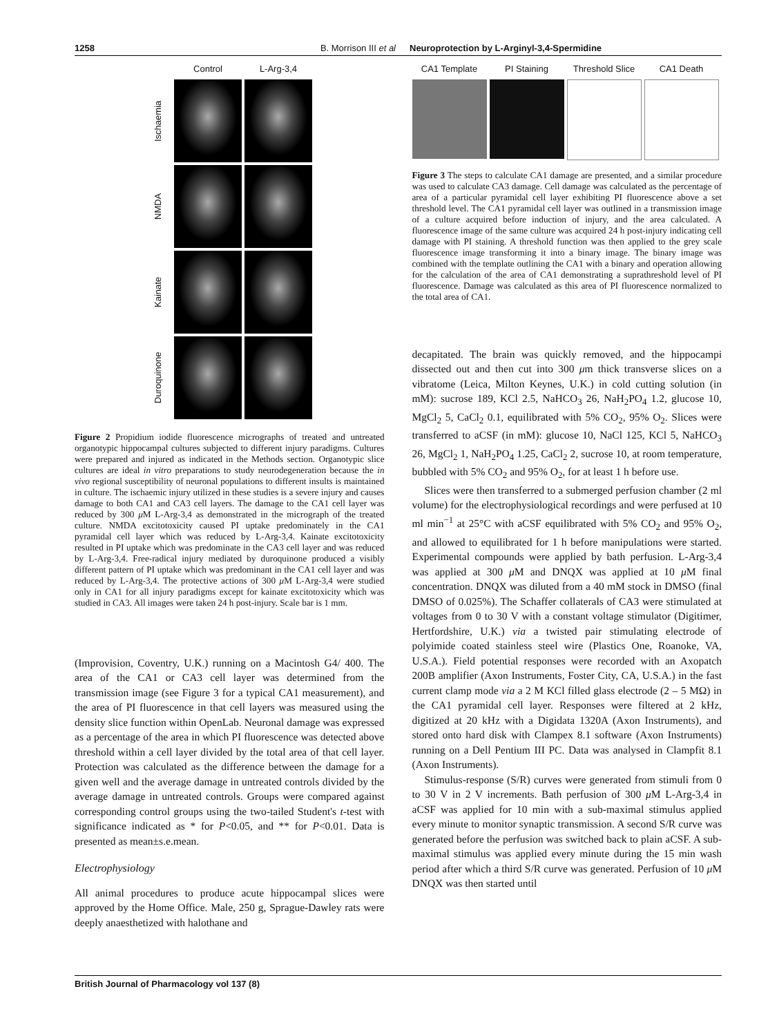1258 B. Morrison III et al Neuroprotection by L-Arginyl-3,4-Spermidine
Control
L-Arg-3,4
Ischaemia
NMDA
Kainate
Duroquinone
Figure 2 Propidium iodide fluorescence micrographs of treated and untreated organotypic hippocampal cultures subjected to different injury paradigms. Cultures were prepared and injured as indicated in the Methods section. Organotypic slice cultures are ideal in vitro preparations to study neurodegeneration because the in vivo regional susceptibility of neuronal populations to different insults is maintained in culture. The ischaemic injury utilized in these studies is a severe injury and causes damage to both CA1 and CA3 cell layers. The damage to the CA1 cell layer was reduced by 300 μ M L-Arg-3,4 as demonstrated in the micrograph of the treated culture. NMDA excitotoxicity caused PI uptake predominately in the CA1 pyramidal cell layer which was reduced by L-Arg-3,4. Kainate excitotoxicity resulted in PI uptake which was predominate in the CA3 cell layer and was reduced by L-Arg-3,4. Free-radical injury mediated by duroquinone produced a visibly different pattern of PI uptake which was predominant in the CA1 cell layer and was reduced by L-Arg-3,4. The protective actions of 300 μ M L-Arg-3,4 were studied only in CA1 for all injury paradigms except for kainate excitotoxicity which was studied in CA3. All images were taken 24 h post-injury. Scale bar is 1 mm.
(Improvision, Coventry, U.K.) running on a Macintosh G4/ 400. The area of the CA1 or CA3 cell layer was determined from the transmission image (see Figure 3 for a typical CA1 measurement), and the area of PI fluorescence in that cell layers was measured using the density slice function within OpenLab. Neuronal damage was expressed as a percentage of the area in which PI fluorescence was detected above threshold within a cell layer divided by the total area of that cell layer. Protection was calculated as the difference between the damage for a given well and the average damage in untreated controls divided by the average damage in untreated controls. Groups were compared against corresponding control groups using the two-tailed Student's t-test with significance indicated as * for P<0.05, and ** for P<0.01. Data is presented as mean±s.e.mean.
Electrophysiology
All animal procedures to produce acute hippocampal slices were approved by the Home Office. Male, 250 g, Sprague-Dawley rats were deeply anaesthetized with halothane and
CA1 Template
PI Staining
Threshold Slice
CA1 Death
Figure 3 The steps to calculate CA1 damage are presented, and a similar procedure was used to calculate CA3 damage. Cell damage was calculated as the percentage of area of a particular pyramidal cell layer exhibiting PI fluorescence above a set threshold level. The CA1 pyramidal cell layer was outlined in a transmission image of a culture acquired before induction of injury, and the area calculated. A fluorescence image of the same culture was acquired 24 h post-injury indicating cell damage with PI staining. A threshold function was then applied to the grey scale fluorescence image transforming it into a binary image. The binary image was combined with the template outlining the CA1 with a binary and operation allowing for the calculation of the area of CA1 demonstrating a suprathreshold level of PI fluorescence. Damage was calculated as this area of PI fluorescence normalized to the total area of CA1.
decapitated. The brain was quickly removed, and the hippocampi dissected out and then cut into 300 μm thick transverse slices on a vibratome (Leica, Milton Keynes, U.K.) in cold cutting solution (in mM): sucrose 189, KCl 2.5, NaHCO<sub>3</sub> 26, NaH<sub>2</sub>PO<sub>4</sub> 1.2, glucose 10, MgCl<sub>2</sub> 5, CaCl<sub>2</sub> 0.1, equilibrated with 5% CO<sub>2</sub>, 95% O<sub>2</sub>. Slices were transferred to aCSF (in mM): glucose 10, NaCl 125, KCl 5, NaHCO<sub>3</sub> 26, MgCl<sub>2</sub> 1, NaH<sub>2</sub>PO<sub>4</sub> 1.25, CaCl<sub>2</sub> 2, sucrose 10, at room temperature, bubbled with 5% CO<sub>2</sub> and 95% O<sub>2</sub>, for at least 1 h before use.
Slices were then transferred to a submerged perfusion chamber (2 ml volume) for the electrophysiological recordings and were perfused at 10 ml min<sup>−1</sup> at 25°C with aCSF equilibrated with 5% CO<sub>2</sub> and 95% O<sub>2</sub>, and allowed to equilibrated for 1 h before manipulations were started. Experimental compounds were applied by bath perfusion. L-Arg-3,4 was applied at 300 μ M and DNQX was applied at 10 μ M final concentration. DNQX was diluted from a 40 mM stock in DMSO (final DMSO of 0.025%). The Schaffer collaterals of CA3 were stimulated at voltages from 0 to 30 V with a constant voltage stimulator (Digitimer, Hertfordshire, U.K.) via a twisted pair stimulating electrode of polyimide coated stainless steel wire (Plastics One, Roanoke, VA, U.S.A.). Field potential responses were recorded with an Axopatch 200B amplifier (Axon Instruments, Foster City, CA, U.S.A.) in the fast current clamp mode via a 2 M KCl filled glass electrode (2 – 5 MΩ) in the CA1 pyramidal cell layer. Responses were filtered at 2 kHz, digitized at 20 kHz with a Digidata 1320A (Axon Instruments), and stored onto hard disk with Clampex 8.1 software (Axon Instruments) running on a Dell Pentium III PC. Data was analysed in Clampfit 8.1 (Axon Instruments).
Stimulus-response (S/R) curves were generated from stimuli from 0 to 30 V in 2 V increments. Bath perfusion of 300 μ M L-Arg-3,4 in aCSF was applied for 10 min with a sub-maximal stimulus applied every minute to monitor synaptic transmission. A second S/R curve was generated before the perfusion was switched back to plain aCSF. A sub-maximal stimulus was applied every minute during the 15 min wash period after which a third S/R curve was generated. Perfusion of 10 μ M DNQX was then started until
British Journal of Pharmacology vol 137 (8)